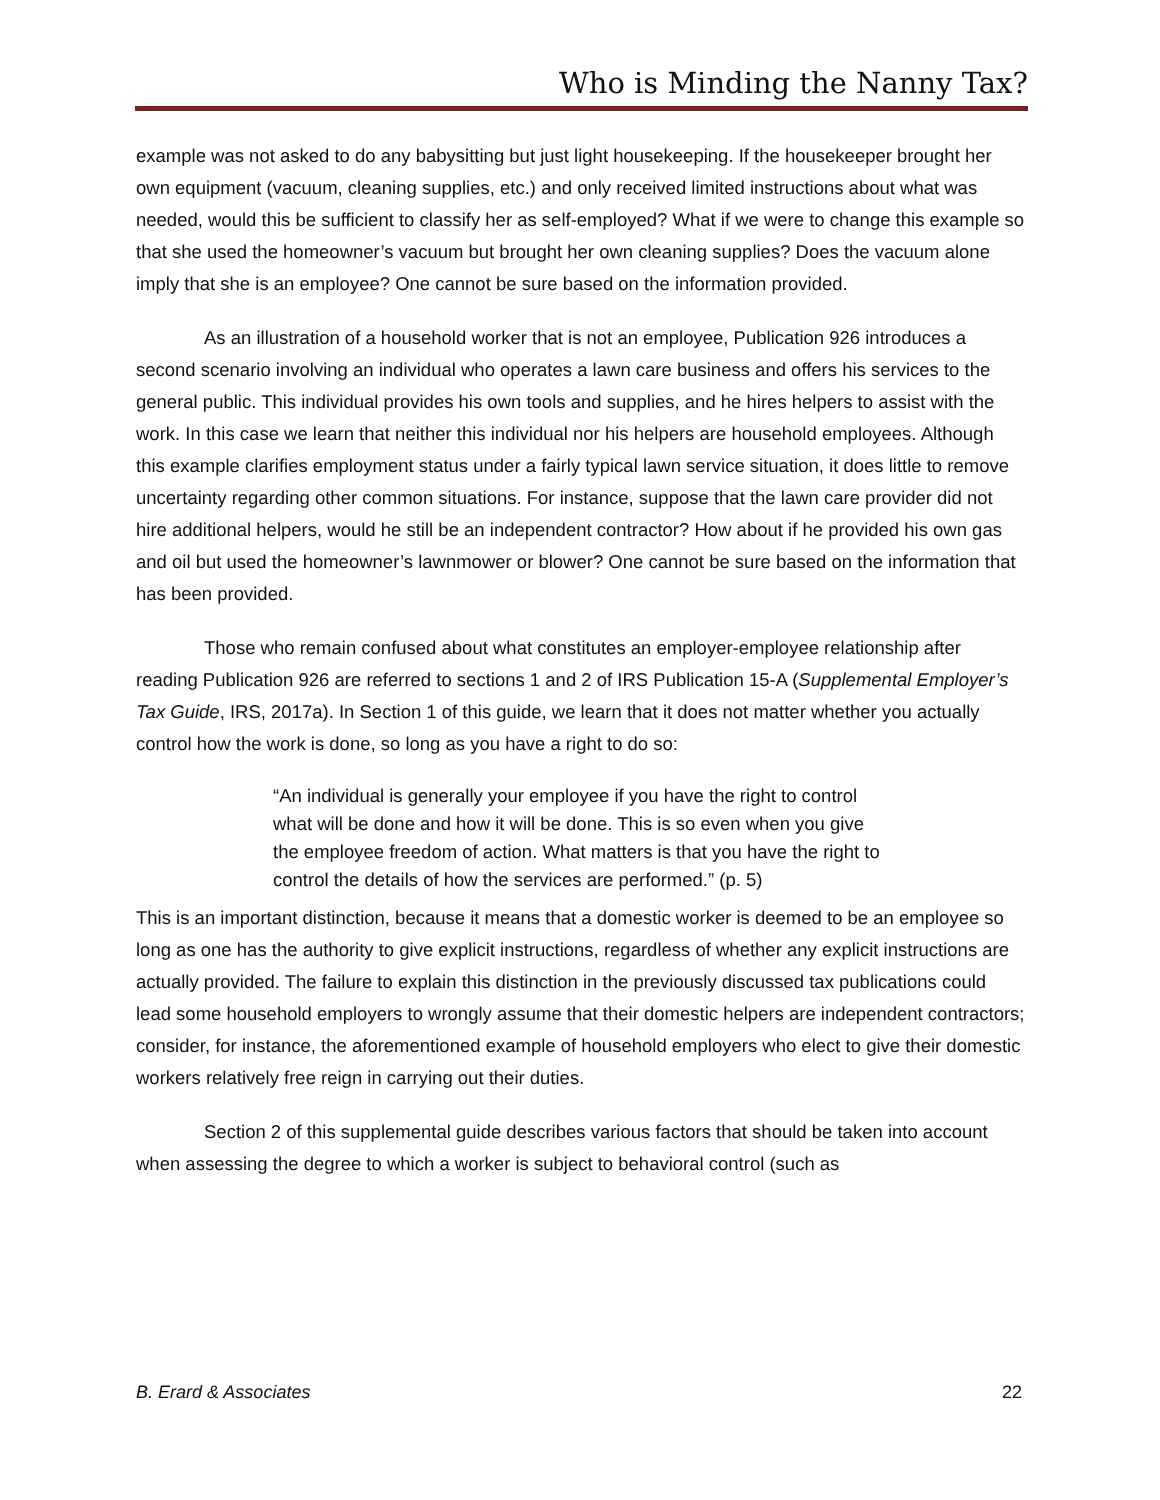Who is Minding the Nanny Tax?
example was not asked to do any babysitting but just light housekeeping. If the housekeeper brought her own equipment (vacuum, cleaning supplies, etc.) and only received limited instructions about what was needed, would this be sufficient to classify her as self-employed? What if we were to change this example so that she used the homeowner’s vacuum but brought her own cleaning supplies? Does the vacuum alone imply that she is an employee? One cannot be sure based on the information provided.
As an illustration of a household worker that is not an employee, Publication 926 introduces a second scenario involving an individual who operates a lawn care business and offers his services to the general public. This individual provides his own tools and supplies, and he hires helpers to assist with the work. In this case we learn that neither this individual nor his helpers are household employees. Although this example clarifies employment status under a fairly typical lawn service situation, it does little to remove uncertainty regarding other common situations. For instance, suppose that the lawn care provider did not hire additional helpers, would he still be an independent contractor? How about if he provided his own gas and oil but used the homeowner’s lawnmower or blower? One cannot be sure based on the information that has been provided.
Those who remain confused about what constitutes an employer-employee relationship after reading Publication 926 are referred to sections 1 and 2 of IRS Publication 15-A (Supplemental Employer’s Tax Guide, IRS, 2017a). In Section 1 of this guide, we learn that it does not matter whether you actually control how the work is done, so long as you have a right to do so:
“An individual is generally your employee if you have the right to control what will be done and how it will be done. This is so even when you give the employee freedom of action. What matters is that you have the right to control the details of how the services are performed.” (p. 5)
This is an important distinction, because it means that a domestic worker is deemed to be an employee so long as one has the authority to give explicit instructions, regardless of whether any explicit instructions are actually provided. The failure to explain this distinction in the previously discussed tax publications could lead some household employers to wrongly assume that their domestic helpers are independent contractors; consider, for instance, the aforementioned example of household employers who elect to give their domestic workers relatively free reign in carrying out their duties.
Section 2 of this supplemental guide describes various factors that should be taken into account when assessing the degree to which a worker is subject to behavioral control (such as
B. Erard & Associates 22